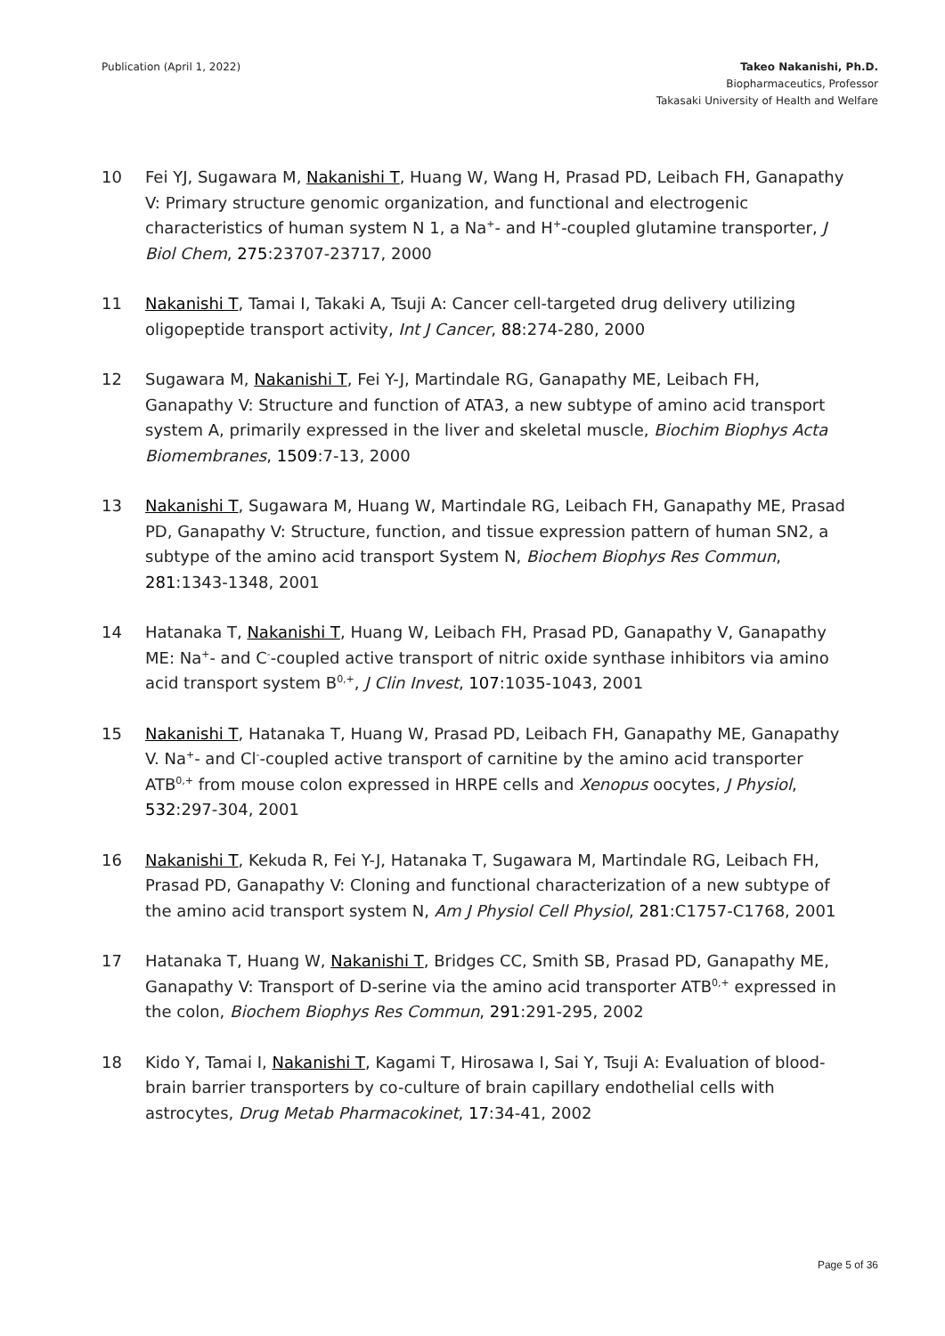Publication (April 1, 2022) Takeo Nakanishi, Ph.D.
Biopharmaceutics, Professor
Takasaki University of Health and Welfare
10 Fei YJ, Sugawara M, Nakanishi T, Huang W, Wang H, Prasad PD, Leibach FH, Ganapathy V: Primary structure genomic organization, and functional and electrogenic characteristics of human system N 1, a Na<sup>+</sup>- and H<sup>+</sup>-coupled glutamine transporter, J Biol Chem, 275:23707-23717, 2000
11 Nakanishi T, Tamai I, Takaki A, Tsuji A: Cancer cell-targeted drug delivery utilizing oligopeptide transport activity, Int J Cancer, 88:274-280, 2000
12 Sugawara M, Nakanishi T, Fei Y-J, Martindale RG, Ganapathy ME, Leibach FH, Ganapathy V: Structure and function of ATA3, a new subtype of amino acid transport system A, primarily expressed in the liver and skeletal muscle, Biochim Biophys Acta Biomembranes, 1509:7-13, 2000
13 Nakanishi T, Sugawara M, Huang W, Martindale RG, Leibach FH, Ganapathy ME, Prasad PD, Ganapathy V: Structure, function, and tissue expression pattern of human SN2, a subtype of the amino acid transport System N, Biochem Biophys Res Commun, 281:1343-1348, 2001
14 Hatanaka T, Nakanishi T, Huang W, Leibach FH, Prasad PD, Ganapathy V, Ganapathy ME: Na<sup>+</sup>- and C<sup>-</sup>-coupled active transport of nitric oxide synthase inhibitors via amino acid transport system B<sup>0,+</sup>, J Clin Invest, 107:1035-1043, 2001
15 Nakanishi T, Hatanaka T, Huang W, Prasad PD, Leibach FH, Ganapathy ME, Ganapathy V. Na<sup>+</sup>- and Cl<sup>-</sup>-coupled active transport of carnitine by the amino acid transporter ATB<sup>0,+</sup> from mouse colon expressed in HRPE cells and Xenopus oocytes, J Physiol, 532:297-304, 2001
16 Nakanishi T, Kekuda R, Fei Y-J, Hatanaka T, Sugawara M, Martindale RG, Leibach FH, Prasad PD, Ganapathy V: Cloning and functional characterization of a new subtype of the amino acid transport system N, Am J Physiol Cell Physiol, 281:C1757-C1768, 2001
17 Hatanaka T, Huang W, Nakanishi T, Bridges CC, Smith SB, Prasad PD, Ganapathy ME, Ganapathy V: Transport of D-serine via the amino acid transporter ATB<sup>0,+</sup> expressed in the colon, Biochem Biophys Res Commun, 291:291-295, 2002
18 Kido Y, Tamai I, Nakanishi T, Kagami T, Hirosawa I, Sai Y, Tsuji A: Evaluation of blood-brain barrier transporters by co-culture of brain capillary endothelial cells with astrocytes, Drug Metab Pharmacokinet, 17:34-41, 2002
Page 5 of 36